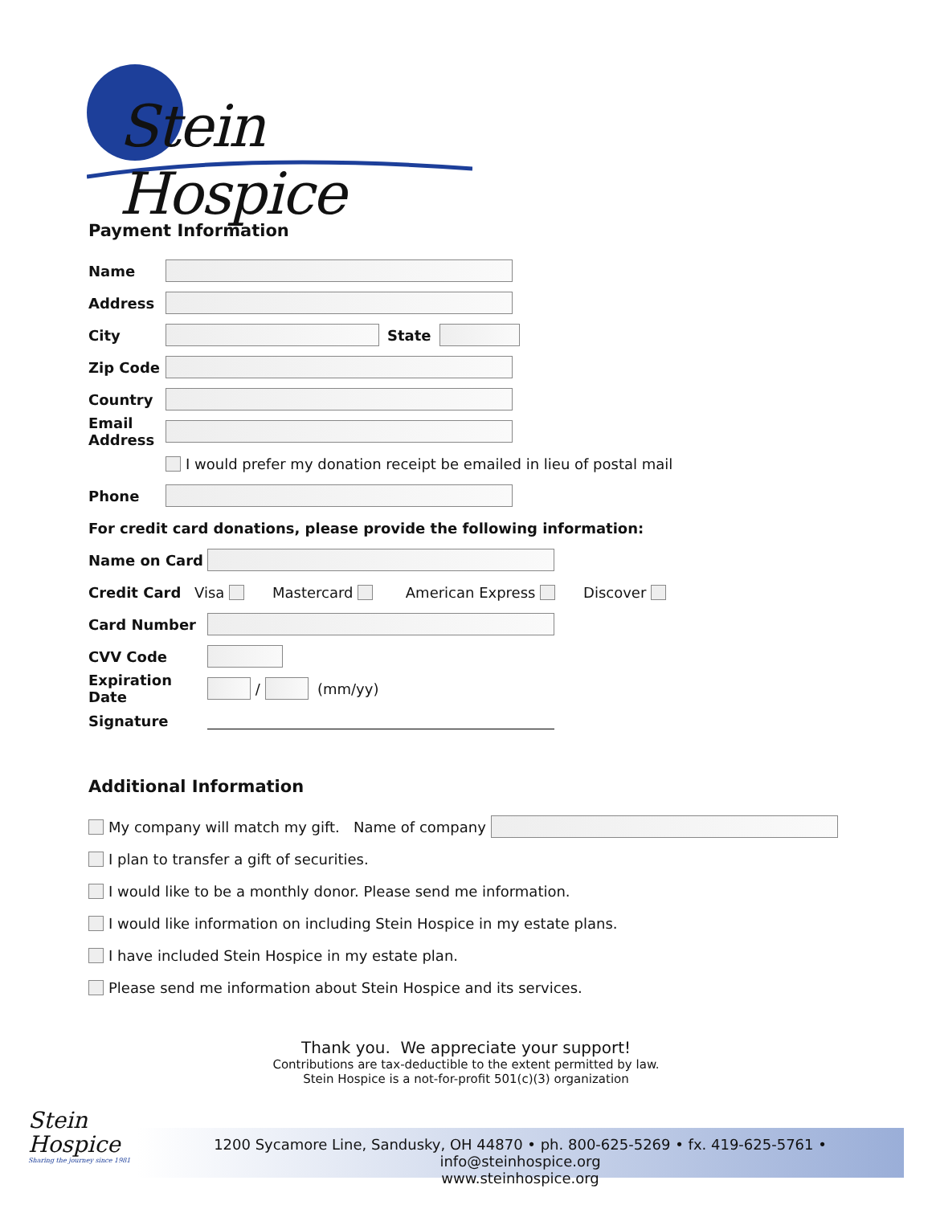Stein Hospice
Payment Information
Name
Address
City State
Zip Code
Country
Email
Address
I would prefer my donation receipt be emailed in lieu of postal mail
Phone
For credit card donations, please provide the following information:
Name on Card
Credit Card Visa Mastercard American Express Discover
Card Number
CVV Code
Expiration Date / (mm/yy)
Signature
Additional Information
My company will match my gift. Name of company
I plan to transfer a gift of securities.
I would like to be a monthly donor. Please send me information.
I would like information on including Stein Hospice in my estate plans.
I have included Stein Hospice in my estate plan.
Please send me information about Stein Hospice and its services.
Thank you. We appreciate your support!
Contributions are tax-deductible to the extent permitted by law.
Stein Hospice is a not-for-profit 501(c)(3) organization
Stein
Hospice
Sharing the journey since 1981
1200 Sycamore Line, Sandusky, OH 44870 • ph. 800-625-5269 • fx. 419-625-5761 • info@steinhospice.org
www.steinhospice.org